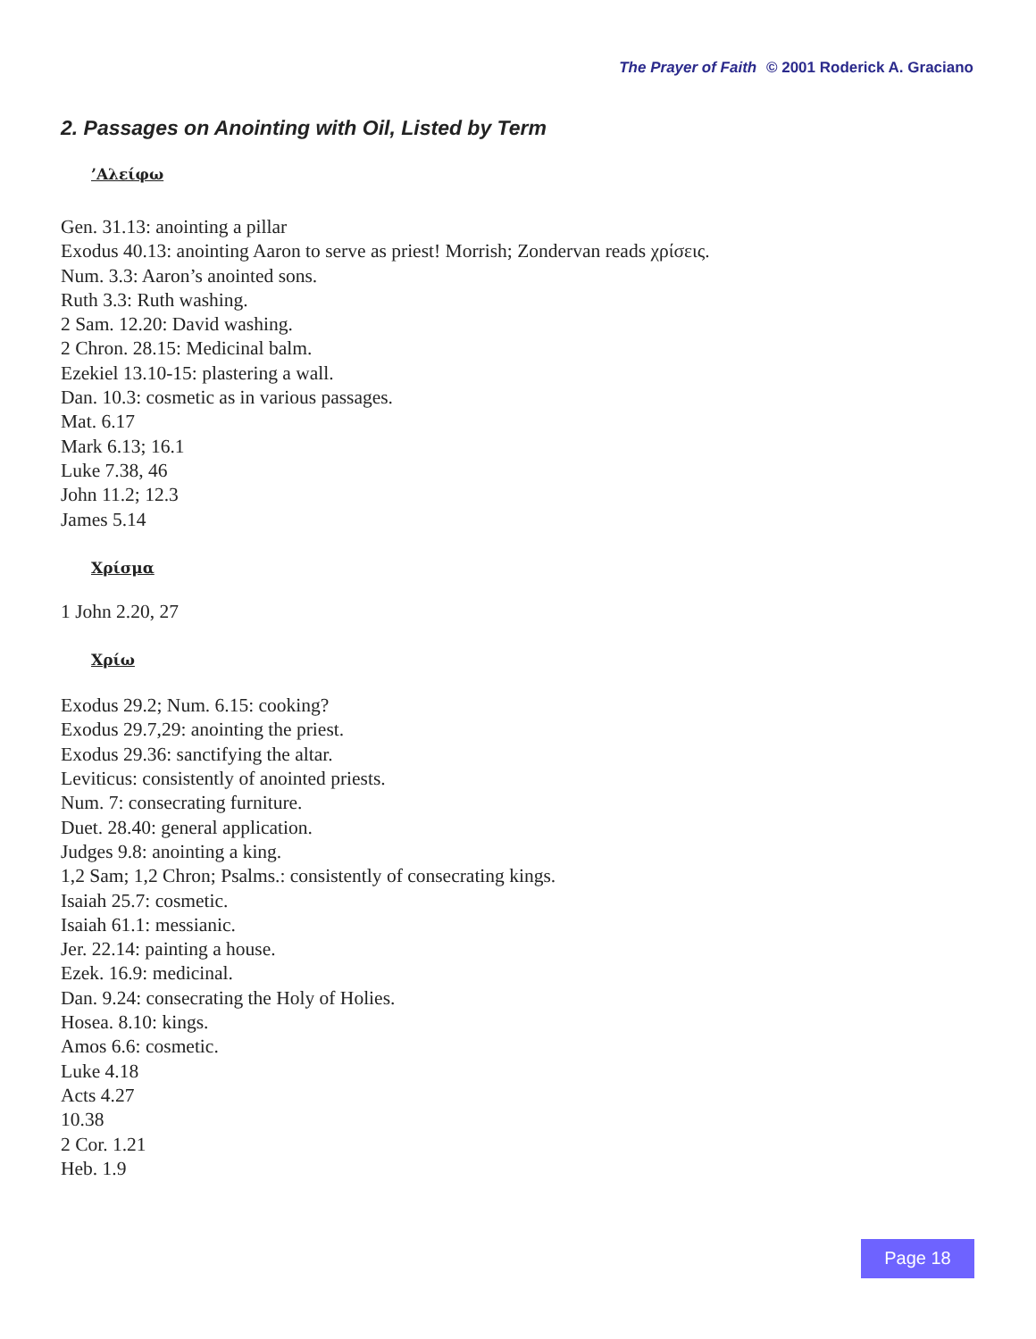The Prayer of Faith © 2001 Roderick A. Graciano
2. Passages on Anointing with Oil, Listed by Term
’Αλείφω
Gen. 31.13: anointing a pillar
Exodus 40.13: anointing Aaron to serve as priest! Morrish; Zondervan reads χρίσεις.
Num. 3.3: Aaron’s anointed sons.
Ruth 3.3: Ruth washing.
2 Sam. 12.20: David washing.
2 Chron. 28.15: Medicinal balm.
Ezekiel 13.10-15: plastering a wall.
Dan. 10.3: cosmetic as in various passages.
Mat. 6.17
Mark 6.13; 16.1
Luke 7.38, 46
John 11.2; 12.3
James 5.14
Χρίσμα
1 John 2.20, 27
Χρίω
Exodus 29.2; Num. 6.15: cooking?
Exodus 29.7,29: anointing the priest.
Exodus 29.36: sanctifying the altar.
Leviticus: consistently of anointed priests.
Num. 7: consecrating furniture.
Duet. 28.40: general application.
Judges 9.8: anointing a king.
1,2 Sam; 1,2 Chron; Psalms.: consistently of consecrating kings.
Isaiah 25.7: cosmetic.
Isaiah 61.1: messianic.
Jer. 22.14: painting a house.
Ezek. 16.9: medicinal.
Dan. 9.24: consecrating the Holy of Holies.
Hosea. 8.10: kings.
Amos 6.6: cosmetic.
Luke 4.18
Acts 4.27
10.38
2 Cor. 1.21
Heb. 1.9
Page 18